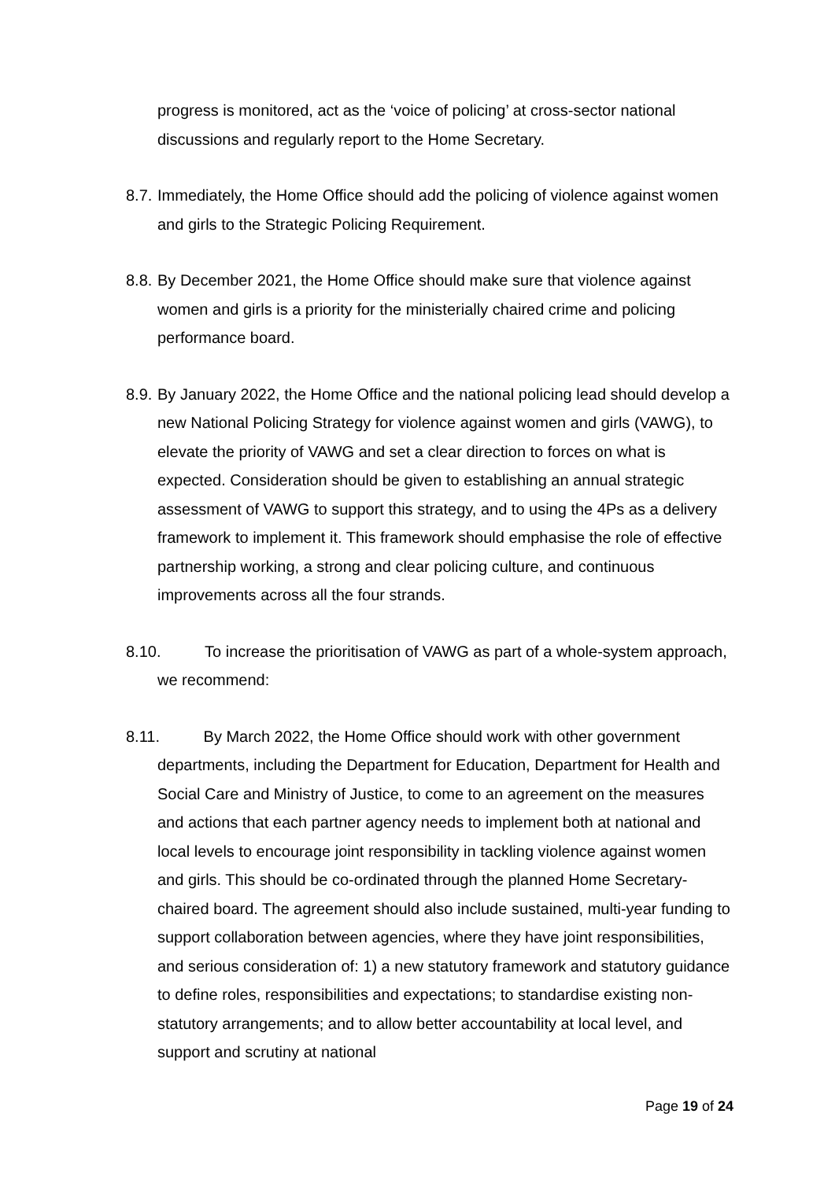progress is monitored, act as the ‘voice of policing’ at cross-sector national discussions and regularly report to the Home Secretary.
8.7. Immediately, the Home Office should add the policing of violence against women and girls to the Strategic Policing Requirement.
8.8. By December 2021, the Home Office should make sure that violence against women and girls is a priority for the ministerially chaired crime and policing performance board.
8.9. By January 2022, the Home Office and the national policing lead should develop a new National Policing Strategy for violence against women and girls (VAWG), to elevate the priority of VAWG and set a clear direction to forces on what is expected. Consideration should be given to establishing an annual strategic assessment of VAWG to support this strategy, and to using the 4Ps as a delivery framework to implement it. This framework should emphasise the role of effective partnership working, a strong and clear policing culture, and continuous improvements across all the four strands.
8.10. To increase the prioritisation of VAWG as part of a whole-system approach, we recommend:
8.11. By March 2022, the Home Office should work with other government departments, including the Department for Education, Department for Health and Social Care and Ministry of Justice, to come to an agreement on the measures and actions that each partner agency needs to implement both at national and local levels to encourage joint responsibility in tackling violence against women and girls. This should be co-ordinated through the planned Home Secretary-chaired board. The agreement should also include sustained, multi-year funding to support collaboration between agencies, where they have joint responsibilities, and serious consideration of: 1) a new statutory framework and statutory guidance to define roles, responsibilities and expectations; to standardise existing non-statutory arrangements; and to allow better accountability at local level, and support and scrutiny at national
Page 19 of 24